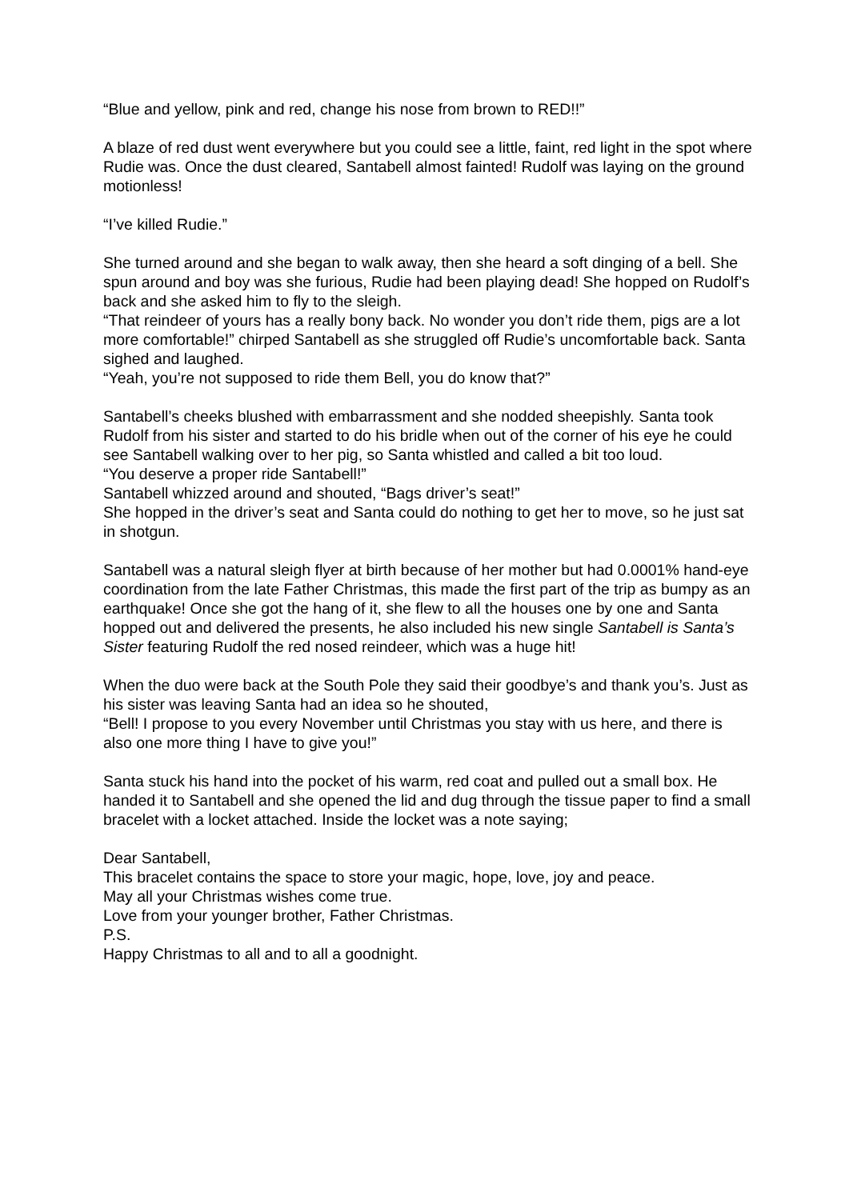“Blue and yellow, pink and red, change his nose from brown to RED!!”
A blaze of red dust went everywhere but you could see a little, faint, red light in the spot where Rudie was. Once the dust cleared, Santabell almost fainted! Rudolf was laying on the ground motionless!
“I’ve killed Rudie.”
She turned around and she began to walk away, then she heard a soft dinging of a bell. She spun around and boy was she furious, Rudie had been playing dead! She hopped on Rudolf’s back and she asked him to fly to the sleigh.
“That reindeer of yours has a really bony back. No wonder you don’t ride them, pigs are a lot more comfortable!” chirped Santabell as she struggled off Rudie’s uncomfortable back. Santa sighed and laughed.
“Yeah, you’re not supposed to ride them Bell, you do know that?”
Santabell’s cheeks blushed with embarrassment and she nodded sheepishly. Santa took Rudolf from his sister and started to do his bridle when out of the corner of his eye he could see Santabell walking over to her pig, so Santa whistled and called a bit too loud.
“You deserve a proper ride Santabell!”
Santabell whizzed around and shouted, “Bags driver’s seat!”
She hopped in the driver’s seat and Santa could do nothing to get her to move, so he just sat in shotgun.
Santabell was a natural sleigh flyer at birth because of her mother but had 0.0001% hand-eye coordination from the late Father Christmas, this made the first part of the trip as bumpy as an earthquake! Once she got the hang of it, she flew to all the houses one by one and Santa hopped out and delivered the presents, he also included his new single Santabell is Santa’s Sister featuring Rudolf the red nosed reindeer, which was a huge hit!
When the duo were back at the South Pole they said their goodbye’s and thank you’s. Just as his sister was leaving Santa had an idea so he shouted,
“Bell! I propose to you every November until Christmas you stay with us here, and there is also one more thing I have to give you!”
Santa stuck his hand into the pocket of his warm, red coat and pulled out a small box. He handed it to Santabell and she opened the lid and dug through the tissue paper to find a small bracelet with a locket attached. Inside the locket was a note saying;
Dear Santabell,
This bracelet contains the space to store your magic, hope, love, joy and peace.
May all your Christmas wishes come true.
Love from your younger brother, Father Christmas.
P.S.
Happy Christmas to all and to all a goodnight.